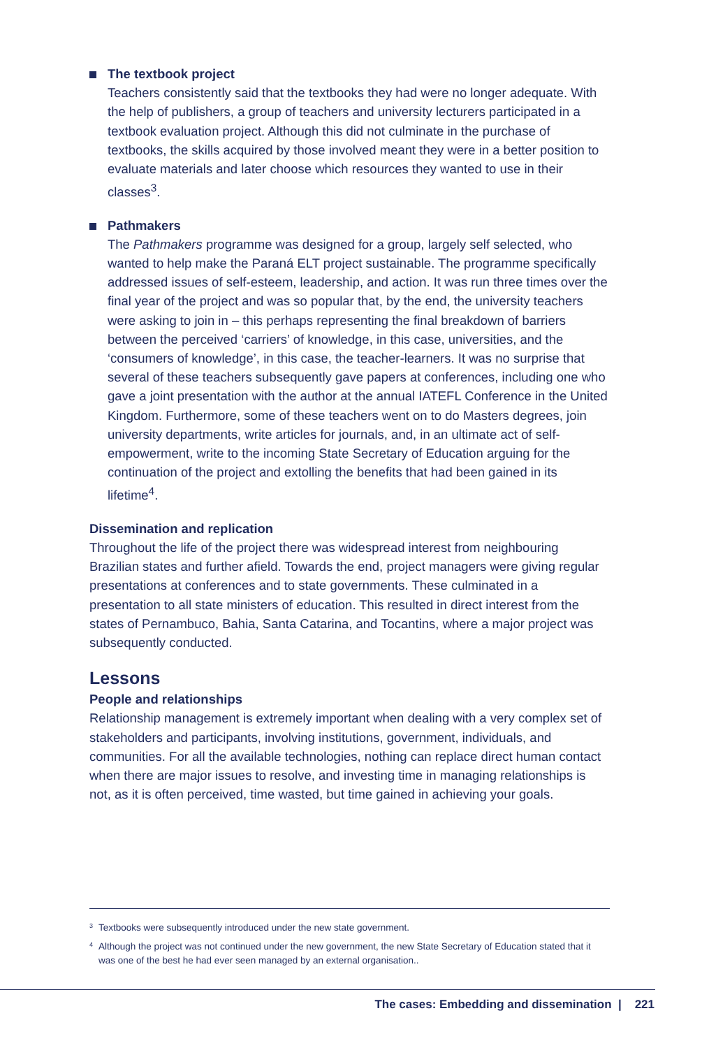The textbook project
Teachers consistently said that the textbooks they had were no longer adequate. With the help of publishers, a group of teachers and university lecturers participated in a textbook evaluation project. Although this did not culminate in the purchase of textbooks, the skills acquired by those involved meant they were in a better position to evaluate materials and later choose which resources they wanted to use in their classes<sup>3</sup>.
Pathmakers
The Pathmakers programme was designed for a group, largely self selected, who wanted to help make the Paraná ELT project sustainable. The programme specifically addressed issues of self-esteem, leadership, and action. It was run three times over the final year of the project and was so popular that, by the end, the university teachers were asking to join in – this perhaps representing the final breakdown of barriers between the perceived ‘carriers’ of knowledge, in this case, universities, and the ‘consumers of knowledge’, in this case, the teacher-learners. It was no surprise that several of these teachers subsequently gave papers at conferences, including one who gave a joint presentation with the author at the annual IATEFL Conference in the United Kingdom. Furthermore, some of these teachers went on to do Masters degrees, join university departments, write articles for journals, and, in an ultimate act of self-empowerment, write to the incoming State Secretary of Education arguing for the continuation of the project and extolling the benefits that had been gained in its lifetime<sup>4</sup>.
Dissemination and replication
Throughout the life of the project there was widespread interest from neighbouring Brazilian states and further afield. Towards the end, project managers were giving regular presentations at conferences and to state governments. These culminated in a presentation to all state ministers of education. This resulted in direct interest from the states of Pernambuco, Bahia, Santa Catarina, and Tocantins, where a major project was subsequently conducted.
Lessons
People and relationships
Relationship management is extremely important when dealing with a very complex set of stakeholders and participants, involving institutions, government, individuals, and communities. For all the available technologies, nothing can replace direct human contact when there are major issues to resolve, and investing time in managing relationships is not, as it is often perceived, time wasted, but time gained in achieving your goals.
<sup>3</sup> Textbooks were subsequently introduced under the new state government.
<sup>4</sup> Although the project was not continued under the new government, the new State Secretary of Education stated that it was one of the best he had ever seen managed by an external organisation..
The cases: Embedding and dissemination | 221